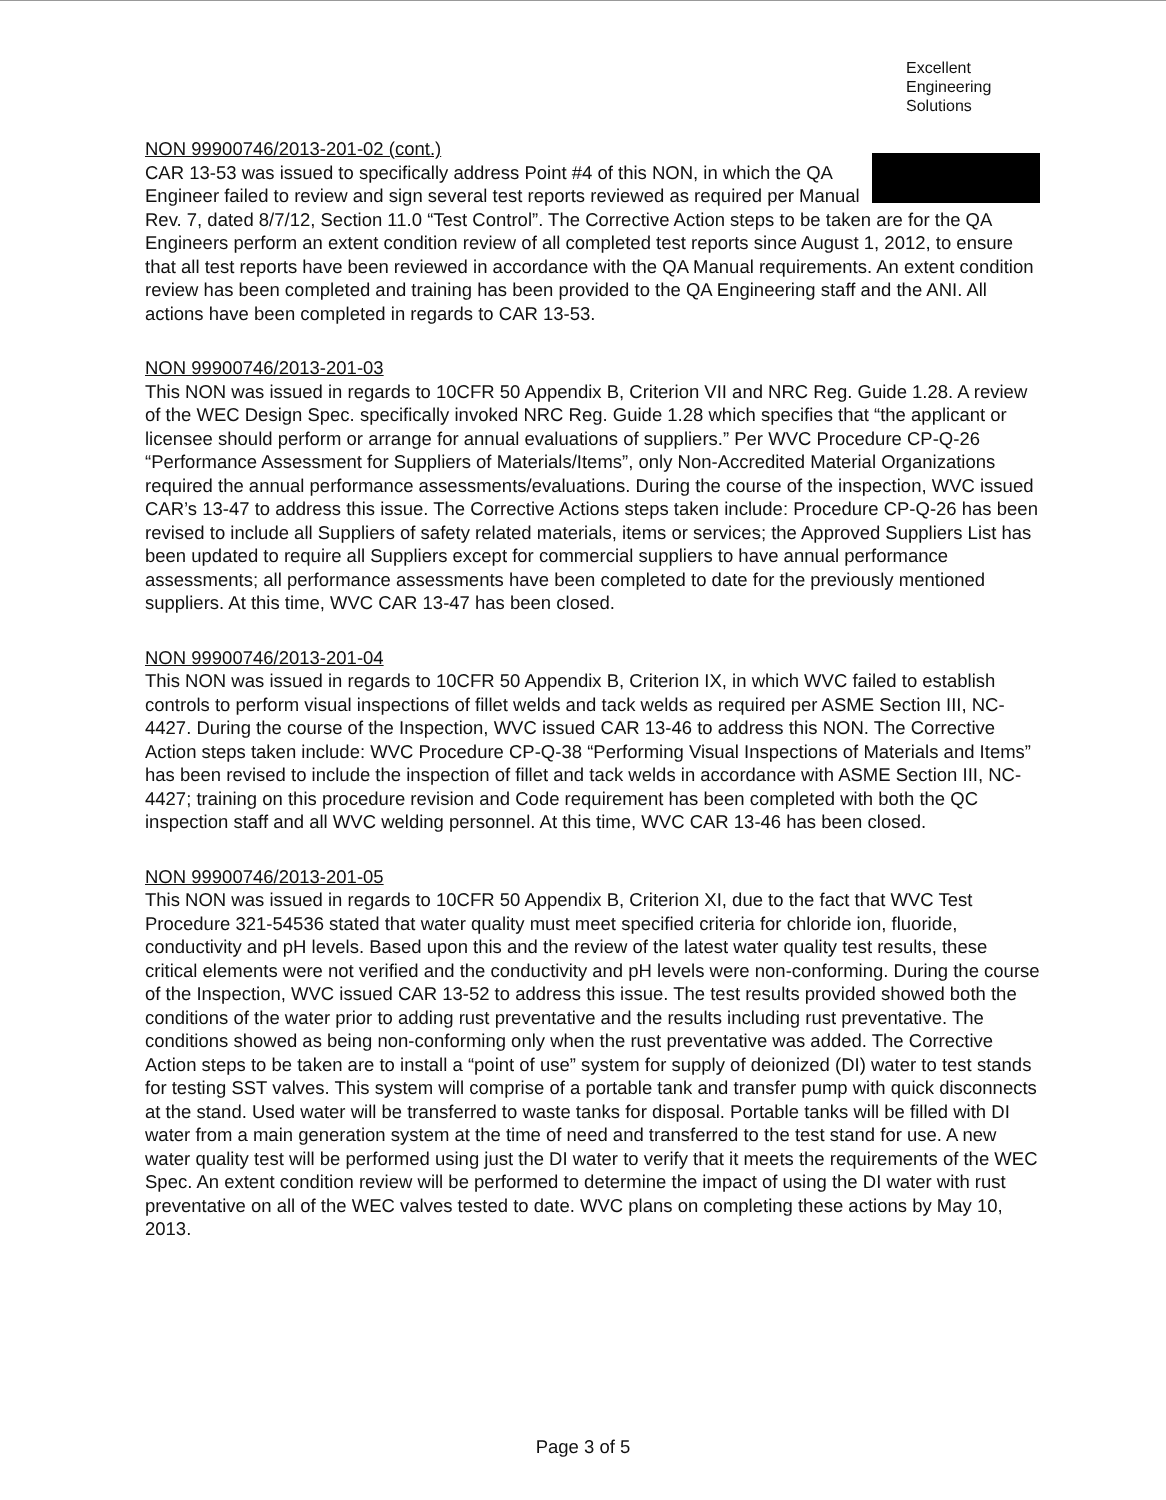Excellent
Engineering
Solutions
NON 99900746/2013-201-02 (cont.)
CAR 13-53 was issued to specifically address Point #4 of this NON, in which the QA Engineer failed to review and sign several test reports reviewed as required per Manual Rev. 7, dated 8/7/12, Section 11.0 “Test Control”. The Corrective Action steps to be taken are for the QA Engineers perform an extent condition review of all completed test reports since August 1, 2012, to ensure that all test reports have been reviewed in accordance with the QA Manual requirements. An extent condition review has been completed and training has been provided to the QA Engineering staff and the ANI. All actions have been completed in regards to CAR 13-53.
NON 99900746/2013-201-03
This NON was issued in regards to 10CFR 50 Appendix B, Criterion VII and NRC Reg. Guide 1.28. A review of the WEC Design Spec. specifically invoked NRC Reg. Guide 1.28 which specifies that “the applicant or licensee should perform or arrange for annual evaluations of suppliers.” Per WVC Procedure CP-Q-26 “Performance Assessment for Suppliers of Materials/Items”, only Non-Accredited Material Organizations required the annual performance assessments/evaluations. During the course of the inspection, WVC issued CAR’s 13-47 to address this issue. The Corrective Actions steps taken include: Procedure CP-Q-26 has been revised to include all Suppliers of safety related materials, items or services; the Approved Suppliers List has been updated to require all Suppliers except for commercial suppliers to have annual performance assessments; all performance assessments have been completed to date for the previously mentioned suppliers. At this time, WVC CAR 13-47 has been closed.
NON 99900746/2013-201-04
This NON was issued in regards to 10CFR 50 Appendix B, Criterion IX, in which WVC failed to establish controls to perform visual inspections of fillet welds and tack welds as required per ASME Section III, NC-4427. During the course of the Inspection, WVC issued CAR 13-46 to address this NON. The Corrective Action steps taken include: WVC Procedure CP-Q-38 “Performing Visual Inspections of Materials and Items” has been revised to include the inspection of fillet and tack welds in accordance with ASME Section III, NC-4427; training on this procedure revision and Code requirement has been completed with both the QC inspection staff and all WVC welding personnel. At this time, WVC CAR 13-46 has been closed.
NON 99900746/2013-201-05
This NON was issued in regards to 10CFR 50 Appendix B, Criterion XI, due to the fact that WVC Test Procedure 321-54536 stated that water quality must meet specified criteria for chloride ion, fluoride, conductivity and pH levels. Based upon this and the review of the latest water quality test results, these critical elements were not verified and the conductivity and pH levels were non-conforming. During the course of the Inspection, WVC issued CAR 13-52 to address this issue. The test results provided showed both the conditions of the water prior to adding rust preventative and the results including rust preventative. The conditions showed as being non-conforming only when the rust preventative was added. The Corrective Action steps to be taken are to install a “point of use” system for supply of deionized (DI) water to test stands for testing SST valves. This system will comprise of a portable tank and transfer pump with quick disconnects at the stand. Used water will be transferred to waste tanks for disposal. Portable tanks will be filled with DI water from a main generation system at the time of need and transferred to the test stand for use. A new water quality test will be performed using just the DI water to verify that it meets the requirements of the WEC Spec. An extent condition review will be performed to determine the impact of using the DI water with rust preventative on all of the WEC valves tested to date. WVC plans on completing these actions by May 10, 2013.
Page 3 of 5